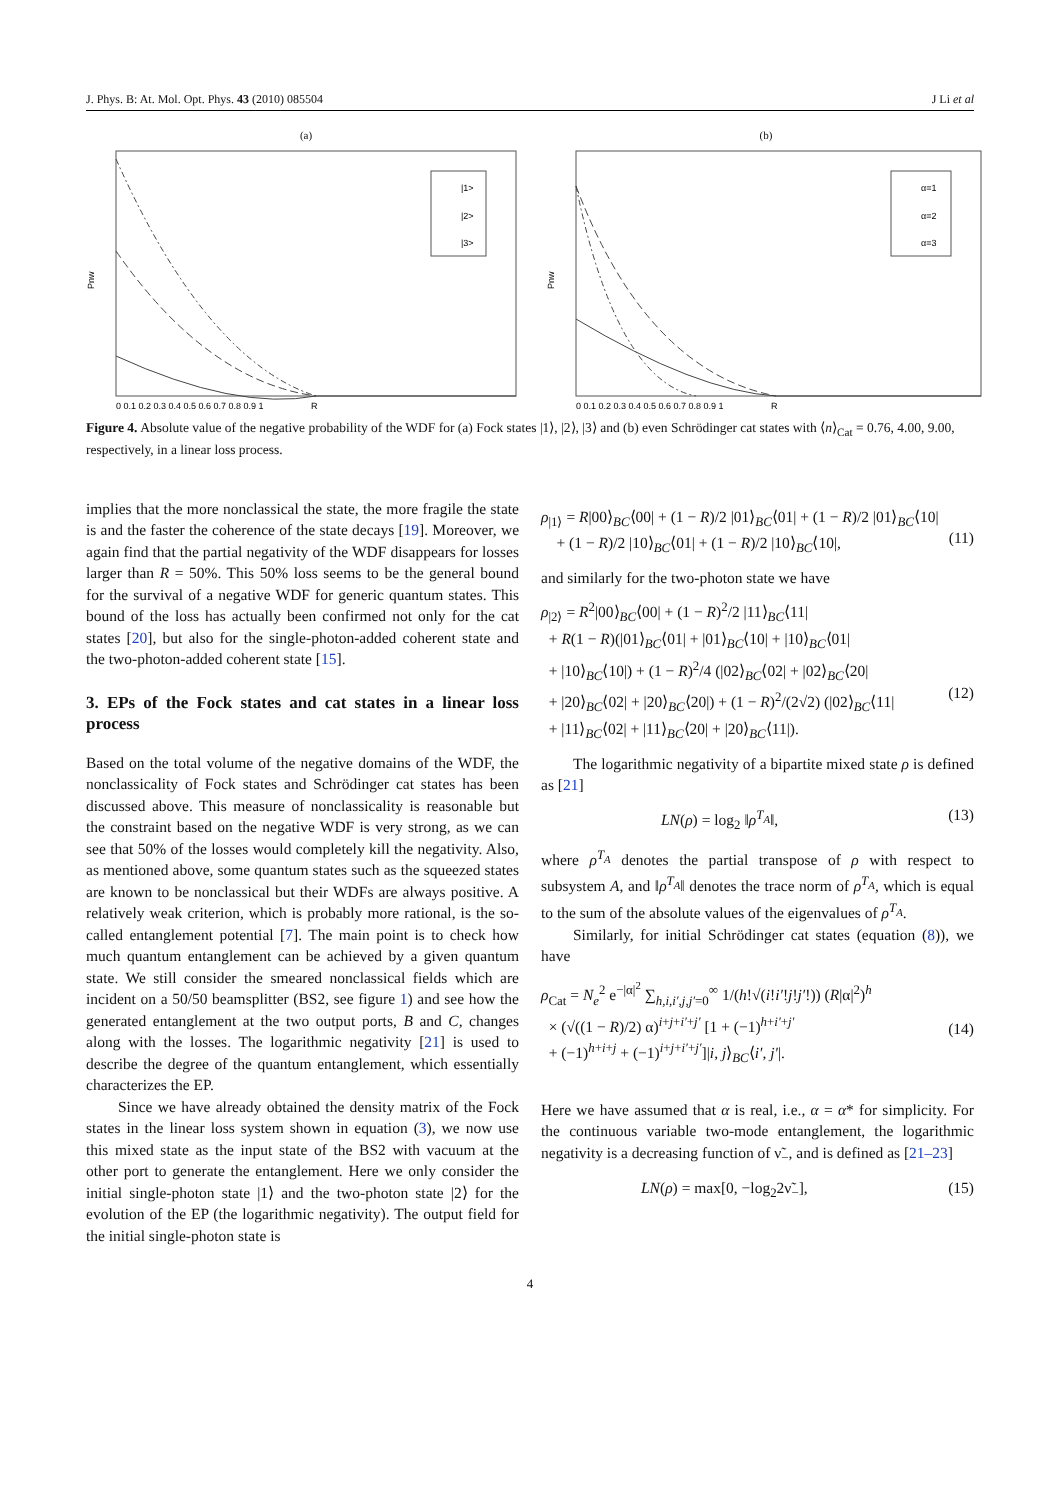J. Phys. B: At. Mol. Opt. Phys. 43 (2010) 085504 J Li et al
(a)
Pnw
|1>
|2>
|3>
0 0.1 0.2 0.3 0.4 0.5 0.6 0.7 0.8 0.9 1
R
(b)
Pnw
α=1
α=2
α=3
0 0.1 0.2 0.3 0.4 0.5 0.6 0.7 0.8 0.9 1
R
Figure 4. Absolute value of the negative probability of the WDF for (a) Fock states |1⟩, |2⟩, |3⟩ and (b) even Schrödinger cat states with ⟨n⟩<sub>Cat</sub> = 0.76, 4.00, 9.00, respectively, in a linear loss process.
implies that the more nonclassical the state, the more fragile the state is and the faster the coherence of the state decays [19]. Moreover, we again find that the partial negativity of the WDF disappears for losses larger than R = 50%. This 50% loss seems to be the general bound for the survival of a negative WDF for generic quantum states. This bound of the loss has actually been confirmed not only for the cat states [20], but also for the single-photon-added coherent state and the two-photon-added coherent state [15].
3. EPs of the Fock states and cat states in a linear loss process
Based on the total volume of the negative domains of the WDF, the nonclassicality of Fock states and Schrödinger cat states has been discussed above. This measure of nonclassicality is reasonable but the constraint based on the negative WDF is very strong, as we can see that 50% of the losses would completely kill the negativity. Also, as mentioned above, some quantum states such as the squeezed states are known to be nonclassical but their WDFs are always positive. A relatively weak criterion, which is probably more rational, is the so-called entanglement potential [7]. The main point is to check how much quantum entanglement can be achieved by a given quantum state. We still consider the smeared nonclassical fields which are incident on a 50/50 beamsplitter (BS2, see figure 1) and see how the generated entanglement at the two output ports, B and C, changes along with the losses. The logarithmic negativity [21] is used to describe the degree of the quantum entanglement, which essentially characterizes the EP.
Since we have already obtained the density matrix of the Fock states in the linear loss system shown in equation (3), we now use this mixed state as the input state of the BS2 with vacuum at the other port to generate the entanglement. Here we only consider the initial single-photon state |1⟩ and the two-photon state |2⟩ for the evolution of the EP (the logarithmic negativity). The output field for the initial single-photon state is
ρ<sub>|1⟩</sub> = R|00⟩<sub>BC</sub>⟨00| + (1 − R)/2 |01⟩<sub>BC</sub>⟨01| + (1 − R)/2 |01⟩<sub>BC</sub>⟨10|
+ (1 − R)/2 |10⟩<sub>BC</sub>⟨01| + (1 − R)/2 |10⟩<sub>BC</sub>⟨10|,
(11)
and similarly for the two-photon state we have
ρ<sub>|2⟩</sub> = R<sup>2</sup>|00⟩<sub>BC</sub>⟨00| + (1 − R)<sup>2</sup>/2 |11⟩<sub>BC</sub>⟨11|
+ R(1 − R)(|01⟩<sub>BC</sub>⟨01| + |01⟩<sub>BC</sub>⟨10| + |10⟩<sub>BC</sub>⟨01|
+ |10⟩<sub>BC</sub>⟨10|) + (1 − R)<sup>2</sup>/4 (|02⟩<sub>BC</sub>⟨02| + |02⟩<sub>BC</sub>⟨20|
+ |20⟩<sub>BC</sub>⟨02| + |20⟩<sub>BC</sub>⟨20|) + (1 − R)<sup>2</sup>/(2√2) (|02⟩<sub>BC</sub>⟨11|
+ |11⟩<sub>BC</sub>⟨02| + |11⟩<sub>BC</sub>⟨20| + |20⟩<sub>BC</sub>⟨11|).
(12)
The logarithmic negativity of a bipartite mixed state ρ is defined as [21]
LN(ρ) = log<sub>2</sub> ‖ρ<sup>T<sub>A</sub></sup>‖, (13)
where ρ<sup>T<sub>A</sub></sup> denotes the partial transpose of ρ with respect to subsystem A, and ‖ρ<sup>T<sub>A</sub></sup>‖ denotes the trace norm of ρ<sup>T<sub>A</sub></sup>, which is equal to the sum of the absolute values of the eigenvalues of ρ<sup>T<sub>A</sub></sup>.
Similarly, for initial Schrödinger cat states (equation (8)), we have
ρ<sub>Cat</sub> = N<sub>e</sub><sup>2</sup> e<sup>−|α|<sup>2</sup></sup> ∑<sub>h,i,i′,j,j′=0</sub><sup>∞</sup> 1/(h!√(i!i′!j!j′!)) (R|α|<sup>2</sup>)<sup>h</sup>
× (√((1 − R)/2) α)<sup>i+j+i′+j′</sup> [1 + (−1)<sup>h+i′+j′</sup>
+ (−1)<sup>h+i+j</sup> + (−1)<sup>i+j+i′+j′</sup>]|i, j⟩<sub>BC</sub>⟨i′, j′|.
(14)
Here we have assumed that α is real, i.e., α = α* for simplicity. For the continuous variable two-mode entanglement, the logarithmic negativity is a decreasing function of ν̃<sub>−</sub>, and is defined as [21–23]
LN(ρ) = max[0, −log<sub>2</sub>2ν̃<sub>−</sub>], (15)
4